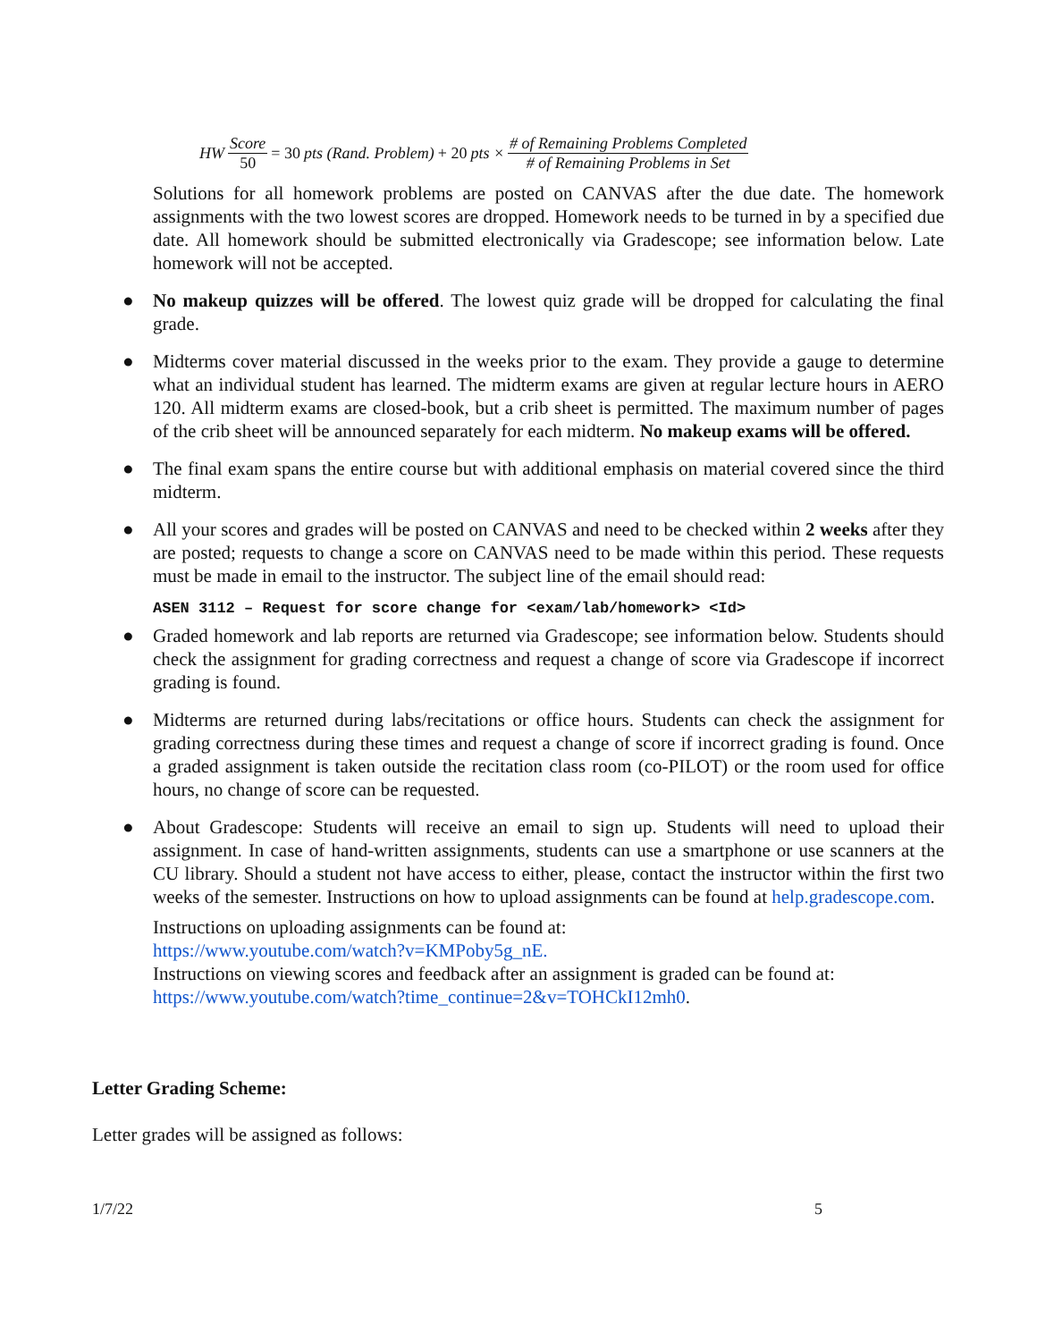HW Score 50 = 30 pts (Rand. Problem) + 20 pts × # of Remaining Problems Completed # of Remaining Problems in Set
Solutions for all homework problems are posted on CANVAS after the due date. The homework assignments with the two lowest scores are dropped. Homework needs to be turned in by a specified due date. All homework should be submitted electronically via Gradescope; see information below. Late homework will not be accepted.
● No makeup quizzes will be offered. The lowest quiz grade will be dropped for calculating the final grade.
● Midterms cover material discussed in the weeks prior to the exam. They provide a gauge to determine what an individual student has learned. The midterm exams are given at regular lecture hours in AERO 120. All midterm exams are closed-book, but a crib sheet is permitted. The maximum number of pages of the crib sheet will be announced separately for each midterm. No makeup exams will be offered.
● The final exam spans the entire course but with additional emphasis on material covered since the third midterm.
● All your scores and grades will be posted on CANVAS and need to be checked within 2 weeks after they are posted; requests to change a score on CANVAS need to be made within this period. These requests must be made in email to the instructor. The subject line of the email should read:
ASEN 3112 – Request for score change for <exam/lab/homework> <Id>
● Graded homework and lab reports are returned via Gradescope; see information below. Students should check the assignment for grading correctness and request a change of score via Gradescope if incorrect grading is found.
● Midterms are returned during labs/recitations or office hours. Students can check the assignment for grading correctness during these times and request a change of score if incorrect grading is found. Once a graded assignment is taken outside the recitation class room (co-PILOT) or the room used for office hours, no change of score can be requested.
● About Gradescope: Students will receive an email to sign up. Students will need to upload their assignment. In case of hand-written assignments, students can use a smartphone or use scanners at the CU library. Should a student not have access to either, please, contact the instructor within the first two weeks of the semester. Instructions on how to upload assignments can be found at help.gradescope.com.
Instructions on uploading assignments can be found at:
https://www.youtube.com/watch?v=KMPoby5g_nE.
Instructions on viewing scores and feedback after an assignment is graded can be found at:
https://www.youtube.com/watch?time_continue=2&v=TOHCkI12mh0.
Letter Grading Scheme:
Letter grades will be assigned as follows:
1/7/22 5